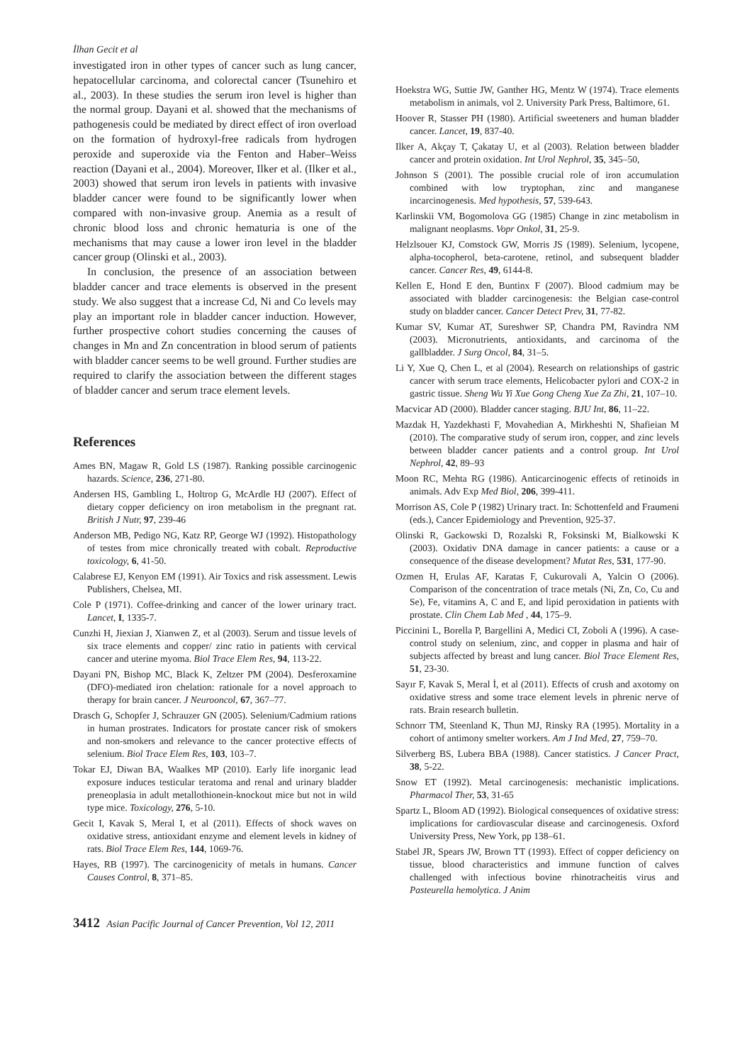İlhan Gecit et al
investigated iron in other types of cancer such as lung cancer, hepatocellular carcinoma, and colorectal cancer (Tsunehiro et al., 2003). In these studies the serum iron level is higher than the normal group. Dayani et al. showed that the mechanisms of pathogenesis could be mediated by direct effect of iron overload on the formation of hydroxyl-free radicals from hydrogen peroxide and superoxide via the Fenton and Haber–Weiss reaction (Dayani et al., 2004). Moreover, Ilker et al. (Ilker et al., 2003) showed that serum iron levels in patients with invasive bladder cancer were found to be significantly lower when compared with non-invasive group. Anemia as a result of chronic blood loss and chronic hematuria is one of the mechanisms that may cause a lower iron level in the bladder cancer group (Olinski et al., 2003).
In conclusion, the presence of an association between bladder cancer and trace elements is observed in the present study. We also suggest that a increase Cd, Ni and Co levels may play an important role in bladder cancer induction. However, further prospective cohort studies concerning the causes of changes in Mn and Zn concentration in blood serum of patients with bladder cancer seems to be well ground. Further studies are required to clarify the association between the different stages of bladder cancer and serum trace element levels.
References
Ames BN, Magaw R, Gold LS (1987). Ranking possible carcinogenic hazards. Science, 236, 271-80.
Andersen HS, Gambling L, Holtrop G, McArdle HJ (2007). Effect of dietary copper deficiency on iron metabolism in the pregnant rat. British J Nutr, 97, 239-46
Anderson MB, Pedigo NG, Katz RP, George WJ (1992). Histopathology of testes from mice chronically treated with cobalt. Reproductive toxicology, 6, 41-50.
Calabrese EJ, Kenyon EM (1991). Air Toxics and risk assessment. Lewis Publishers, Chelsea, MI.
Cole P (1971). Coffee-drinking and cancer of the lower urinary tract. Lancet, I, 1335-7.
Cunzhi H, Jiexian J, Xianwen Z, et al (2003). Serum and tissue levels of six trace elements and copper/ zinc ratio in patients with cervical cancer and uterine myoma. Biol Trace Elem Res, 94, 113-22.
Dayani PN, Bishop MC, Black K, Zeltzer PM (2004). Desferoxamine (DFO)-mediated iron chelation: rationale for a novel approach to therapy for brain cancer. J Neurooncol, 67, 367–77.
Drasch G, Schopfer J, Schrauzer GN (2005). Selenium/Cadmium rations in human prostrates. Indicators for prostate cancer risk of smokers and non-smokers and relevance to the cancer protective effects of selenium. Biol Trace Elem Res, 103, 103–7.
Tokar EJ, Diwan BA, Waalkes MP (2010). Early life inorganic lead exposure induces testicular teratoma and renal and urinary bladder preneoplasia in adult metallothionein-knockout mice but not in wild type mice. Toxicology, 276, 5-10.
Gecit I, Kavak S, Meral I, et al (2011). Effects of shock waves on oxidative stress, antioxidant enzyme and element levels in kidney of rats. Biol Trace Elem Res, 144, 1069-76.
Hayes, RB (1997). The carcinogenicity of metals in humans. Cancer Causes Control, 8, 371–85.
Hoekstra WG, Suttie JW, Ganther HG, Mentz W (1974). Trace elements metabolism in animals, vol 2. University Park Press, Baltimore, 61.
Hoover R, Stasser PH (1980). Artificial sweeteners and human bladder cancer. Lancet, 19, 837-40.
Ilker A, Akçay T, Çakatay U, et al (2003). Relation between bladder cancer and protein oxidation. Int Urol Nephrol, 35, 345–50,
Johnson S (2001). The possible crucial role of iron accumulation combined with low tryptophan, zinc and manganese incarcinogenesis. Med hypothesis, 57, 539-643.
Karlinskii VM, Bogomolova GG (1985) Change in zinc metabolism in malignant neoplasms. Vopr Onkol, 31, 25-9.
Helzlsouer KJ, Comstock GW, Morris JS (1989). Selenium, lycopene, alpha-tocopherol, beta-carotene, retinol, and subsequent bladder cancer. Cancer Res, 49, 6144-8.
Kellen E, Hond E den, Buntinx F (2007). Blood cadmium may be associated with bladder carcinogenesis: the Belgian case-control study on bladder cancer. Cancer Detect Prev, 31, 77-82.
Kumar SV, Kumar AT, Sureshwer SP, Chandra PM, Ravindra NM (2003). Micronutrients, antioxidants, and carcinoma of the gallbladder. J Surg Oncol, 84, 31–5.
Li Y, Xue Q, Chen L, et al (2004). Research on relationships of gastric cancer with serum trace elements, Helicobacter pylori and COX-2 in gastric tissue. Sheng Wu Yi Xue Gong Cheng Xue Za Zhi, 21, 107–10.
Macvicar AD (2000). Bladder cancer staging. BJU Int, 86, 11–22.
Mazdak H, Yazdekhasti F, Movahedian A, Mirkheshti N, Shafieian M (2010). The comparative study of serum iron, copper, and zinc levels between bladder cancer patients and a control group. Int Urol Nephrol, 42, 89–93
Moon RC, Mehta RG (1986). Anticarcinogenic effects of retinoids in animals. Adv Exp Med Biol, 206, 399-411.
Morrison AS, Cole P (1982) Urinary tract. In: Schottenfeld and Fraumeni (eds.), Cancer Epidemiology and Prevention, 925-37.
Olinski R, Gackowski D, Rozalski R, Foksinski M, Bialkowski K (2003). Oxidativ DNA damage in cancer patients: a cause or a consequence of the disease development? Mutat Res, 531, 177-90.
Ozmen H, Erulas AF, Karatas F, Cukurovali A, Yalcin O (2006). Comparison of the concentration of trace metals (Ni, Zn, Co, Cu and Se), Fe, vitamins A, C and E, and lipid peroxidation in patients with prostate. Clin Chem Lab Med , 44, 175–9.
Piccinini L, Borella P, Bargellini A, Medici CI, Zoboli A (1996). A case- control study on selenium, zinc, and copper in plasma and hair of subjects affected by breast and lung cancer. Biol Trace Element Res, 51, 23-30.
Sayır F, Kavak S, Meral İ, et al (2011). Effects of crush and axotomy on oxidative stress and some trace element levels in phrenic nerve of rats. Brain research bulletin.
Schnorr TM, Steenland K, Thun MJ, Rinsky RA (1995). Mortality in a cohort of antimony smelter workers. Am J Ind Med, 27, 759–70.
Silverberg BS, Lubera BBA (1988). Cancer statistics. J Cancer Pract, 38, 5-22.
Snow ET (1992). Metal carcinogenesis: mechanistic implications. Pharmacol Ther, 53, 31-65
Spartz L, Bloom AD (1992). Biological consequences of oxidative stress: implications for cardiovascular disease and carcinogenesis. Oxford University Press, New York, pp 138–61.
Stabel JR, Spears JW, Brown TT (1993). Effect of copper deficiency on tissue, blood characteristics and immune function of calves challenged with infectious bovine rhinotracheitis virus and Pasteurella hemolytica. J Anim
3412 Asian Pacific Journal of Cancer Prevention, Vol 12, 2011